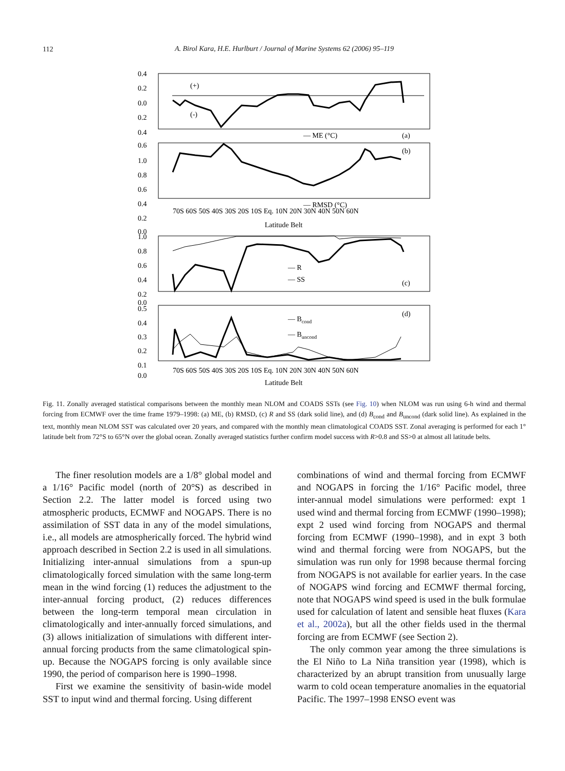112
A. Birol Kara, H.E. Hurlburt / Journal of Marine Systems 62 (2006) 95–119
0.4
0.2
0.0
0.2
0.4
0.6
1.0
0.8
0.6
0.4
0.2
0.0
(+)
(-)
— ME (°C)
(a)
(b)
— RMSD (°C)
70S 60S 50S 40S 30S 20S 10S Eq. 10N 20N 30N 40N 50N 60N
Latitude Belt
1.0
0.8
0.6
0.4
0.2
0.0
— R
— SS
(c)
0.5
0.4
0.3
0.2
0.1
0.0
— Bcond
— Buncond
(d)
70S 60S 50S 40S 30S 20S 10S Eq. 10N 20N 30N 40N 50N 60N
Latitude Belt
Fig. 11. Zonally averaged statistical comparisons between the monthly mean NLOM and COADS SSTs (see Fig. 10) when NLOM was run using 6-h wind and thermal forcing from ECMWF over the time frame 1979–1998: (a) ME, (b) RMSD, (c) R and SS (dark solid line), and (d) B<sub>cond</sub> and B<sub>uncond</sub> (dark solid line). As explained in the text, monthly mean NLOM SST was calculated over 20 years, and compared with the monthly mean climatological COADS SST. Zonal averaging is performed for each 1° latitude belt from 72°S to 65°N over the global ocean. Zonally averaged statistics further confirm model success with R>0.8 and SS>0 at almost all latitude belts.
The finer resolution models are a 1/8° global model and a 1/16° Pacific model (north of 20°S) as described in Section 2.2. The latter model is forced using two atmospheric products, ECMWF and NOGAPS. There is no assimilation of SST data in any of the model simulations, i.e., all models are atmospherically forced. The hybrid wind approach described in Section 2.2 is used in all simulations. Initializing inter-annual simulations from a spun-up climatologically forced simulation with the same long-term mean in the wind forcing (1) reduces the adjustment to the inter-annual forcing product, (2) reduces differences between the long-term temporal mean circulation in climatologically and inter-annually forced simulations, and (3) allows initialization of simulations with different inter-annual forcing products from the same climatological spin-up. Because the NOGAPS forcing is only available since 1990, the period of comparison here is 1990–1998.
First we examine the sensitivity of basin-wide model SST to input wind and thermal forcing. Using different
combinations of wind and thermal forcing from ECMWF and NOGAPS in forcing the 1/16° Pacific model, three inter-annual model simulations were performed: expt 1 used wind and thermal forcing from ECMWF (1990–1998); expt 2 used wind forcing from NOGAPS and thermal forcing from ECMWF (1990–1998), and in expt 3 both wind and thermal forcing were from NOGAPS, but the simulation was run only for 1998 because thermal forcing from NOGAPS is not available for earlier years. In the case of NOGAPS wind forcing and ECMWF thermal forcing, note that NOGAPS wind speed is used in the bulk formulae used for calculation of latent and sensible heat fluxes (Kara et al., 2002a), but all the other fields used in the thermal forcing are from ECMWF (see Section 2).
The only common year among the three simulations is the El Niño to La Niña transition year (1998), which is characterized by an abrupt transition from unusually large warm to cold ocean temperature anomalies in the equatorial Pacific. The 1997–1998 ENSO event was